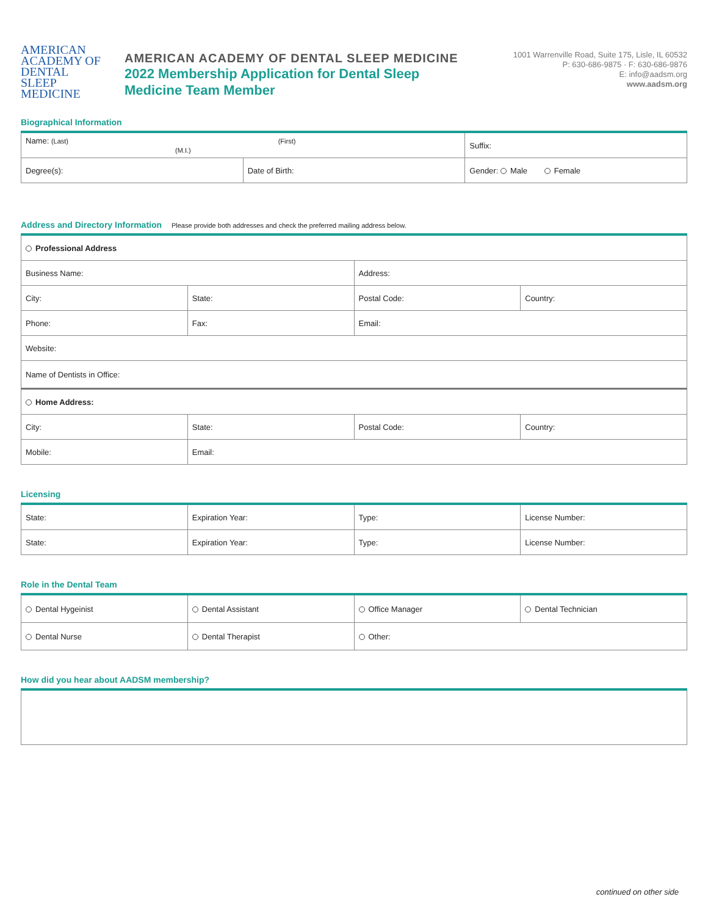AMERICAN ACADEMY OF
DENTAL
SLEEP
MEDICINE
AMERICAN ACADEMY OF DENTAL SLEEP MEDICINE
2022 Membership Application for Dental Sleep
Medicine Team Member
1001 Warrenville Road, Suite 175, Lisle, IL 60532
P: 630-686-9875 · F: 630-686-9876
E: info@aadsm.org
www.aadsm.org
Biographical Information
| Name: (Last) (First) (M.I.) | | Suffix: |
| Degree(s): | Date of Birth: | Gender: Male Female |
Address and Directory Information Please provide both addresses and check the preferred mailing address below.
| Professional Address | | | |
| Business Name: | | Address: | |
| City: | State: | Postal Code: | Country: |
| Phone: | Fax: | Email: | |
| Website: | | | |
| Name of Dentists in Office: | | | |
| Home Address: | | | |
| City: | State: | Postal Code: | Country: |
| Mobile: | Email: | | |
Licensing
| State: | Expiration Year: | Type: | License Number: |
| State: | Expiration Year: | Type: | License Number: |
Role in the Dental Team
| Dental Hygeinist | Dental Assistant | Office Manager | Dental Technician |
| Dental Nurse | Dental Therapist | Other: | |
How did you hear about AADSM membership?
continued on other side